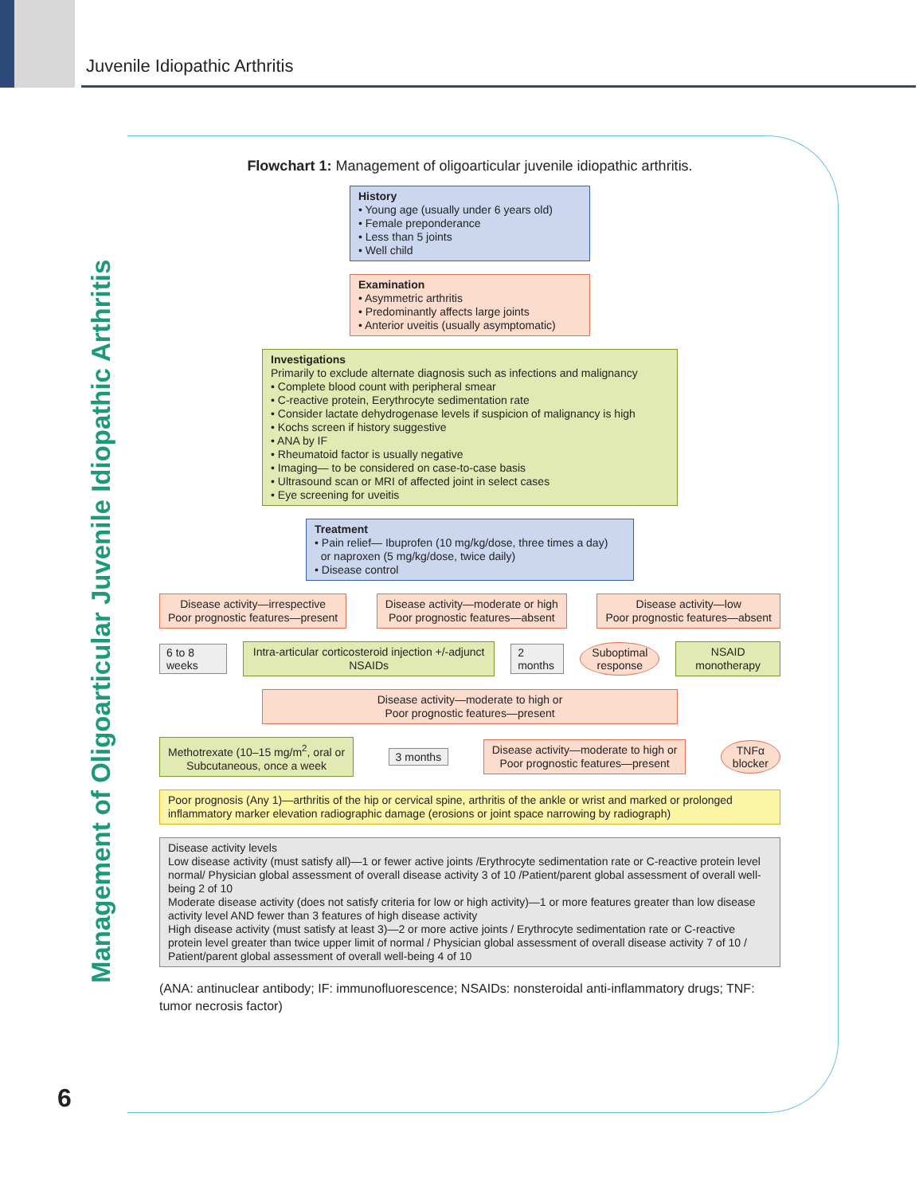Juvenile Idiopathic Arthritis
Management of Oligoarticular Juvenile Idiopathic Arthritis
Flowchart 1: Management of oligoarticular juvenile idiopathic arthritis.
History
• Young age (usually under 6 years old)
• Female preponderance
• Less than 5 joints
• Well child
Examination
• Asymmetric arthritis
• Predominantly affects large joints
• Anterior uveitis (usually asymptomatic)
Investigations
Primarily to exclude alternate diagnosis such as infections and malignancy
• Complete blood count with peripheral smear
• C-reactive protein, Eerythrocyte sedimentation rate
• Consider lactate dehydrogenase levels if suspicion of malignancy is high
• Kochs screen if history suggestive
• ANA by IF
• Rheumatoid factor is usually negative
• Imaging— to be considered on case-to-case basis
• Ultrasound scan or MRI of affected joint in select cases
• Eye screening for uveitis
Treatment
• Pain relief— Ibuprofen (10 mg/kg/dose, three times a day)
or naproxen (5 mg/kg/dose, twice daily)
• Disease control
Disease activity—irrespective
Poor prognostic features—present
Disease activity—moderate or high
Poor prognostic features—absent
Disease activity—low
Poor prognostic features—absent
6 to 8 weeks
Intra-articular corticosteroid injection +/-adjunct NSAIDs
2 months
Suboptimal
response
NSAID monotherapy
Disease activity—moderate to high or
Poor prognostic features—present
Methotrexate (10–15 mg/m<sup>2</sup>, oral or
Subcutaneous, once a week
3 months
Disease activity—moderate to high or
Poor prognostic features—present
TNFα
blocker
Poor prognosis (Any 1)—arthritis of the hip or cervical spine, arthritis of the ankle or wrist and marked or prolonged inflammatory marker elevation radiographic damage (erosions or joint space narrowing by radiograph)
Disease activity levels
Low disease activity (must satisfy all)—1 or fewer active joints /Erythrocyte sedimentation rate or C-reactive protein level normal/ Physician global assessment of overall disease activity 3 of 10 /Patient/parent global assessment of overall well-being 2 of 10
Moderate disease activity (does not satisfy criteria for low or high activity)—1 or more features greater than low disease activity level AND fewer than 3 features of high disease activity
High disease activity (must satisfy at least 3)—2 or more active joints / Erythrocyte sedimentation rate or C-reactive protein level greater than twice upper limit of normal / Physician global assessment of overall disease activity 7 of 10 / Patient/parent global assessment of overall well-being 4 of 10
(ANA: antinuclear antibody; IF: immunofluorescence; NSAIDs: nonsteroidal anti-inflammatory drugs; TNF: tumor necrosis factor)
6